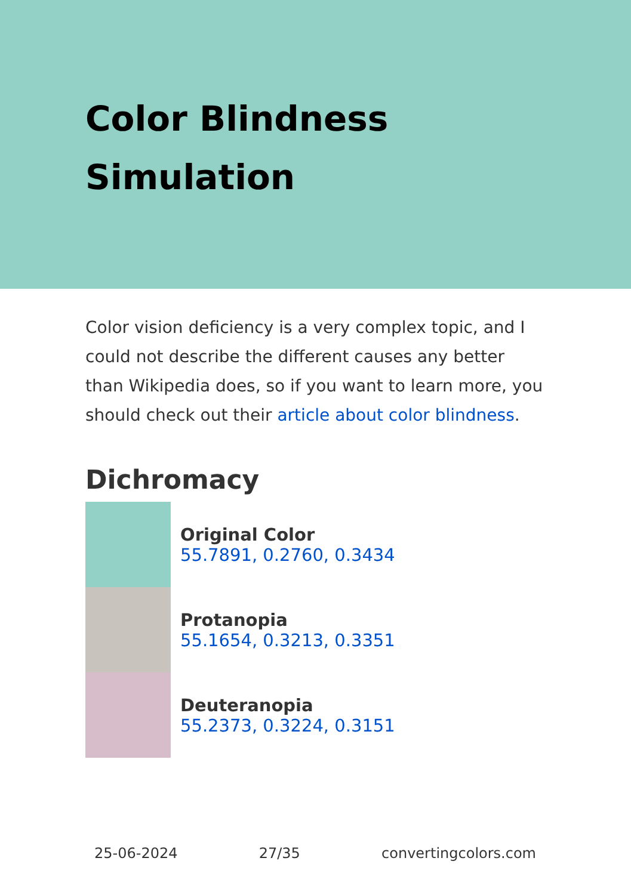Color Blindness Simulation
Color vision deficiency is a very complex topic, and I could not describe the different causes any better than Wikipedia does, so if you want to learn more, you should check out their article about color blindness.
Dichromacy
Original Color
55.7891, 0.2760, 0.3434
Protanopia
55.1654, 0.3213, 0.3351
Deuteranopia
55.2373, 0.3224, 0.3151
25-06-2024 27/35 convertingcolors.com